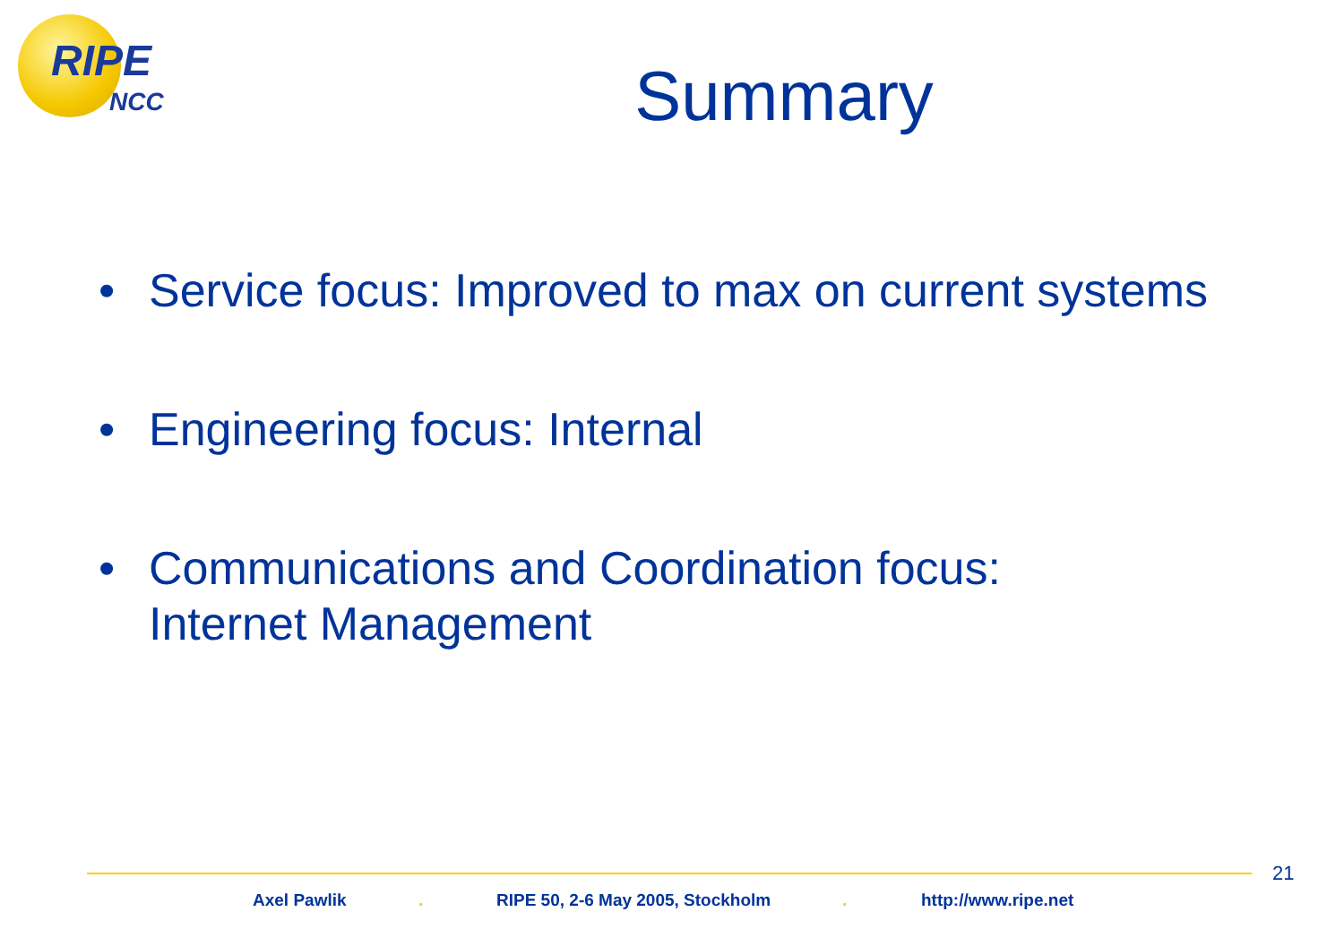RIPE
NCC
Summary
• Service focus: Improved to max on current systems
• Engineering focus: Internal
• Communications and Coordination focus:
Internet Management
21
Axel Pawlik . RIPE 50, 2-6 May 2005, Stockholm . http://www.ripe.net